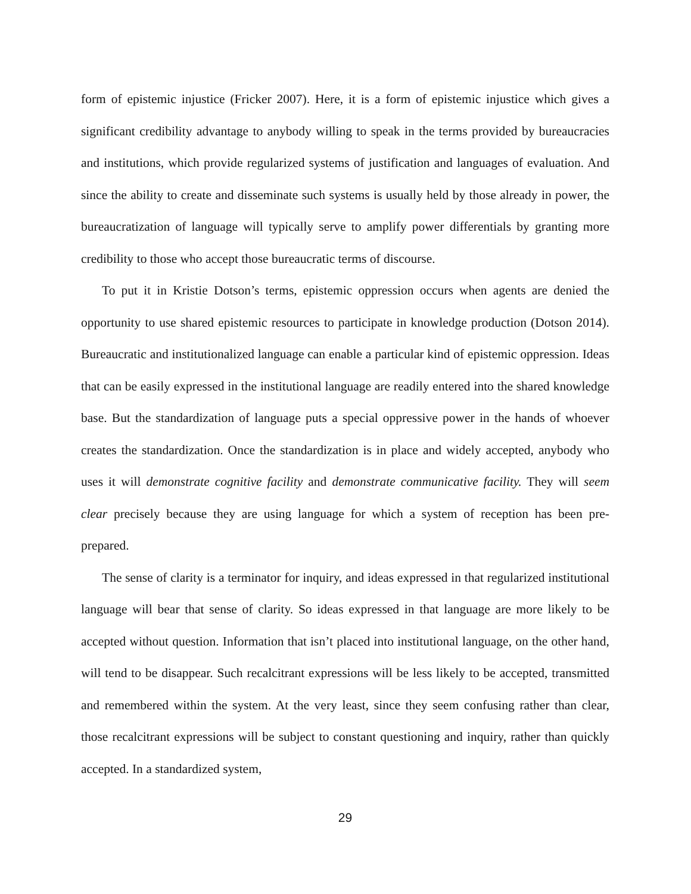form of epistemic injustice (Fricker 2007). Here, it is a form of epistemic injustice which gives a significant credibility advantage to anybody willing to speak in the terms provided by bureaucracies and institutions, which provide regularized systems of justification and languages of evaluation. And since the ability to create and disseminate such systems is usually held by those already in power, the bureaucratization of language will typically serve to amplify power differentials by granting more credibility to those who accept those bureaucratic terms of discourse.
To put it in Kristie Dotson’s terms, epistemic oppression occurs when agents are denied the opportunity to use shared epistemic resources to participate in knowledge production (Dotson 2014). Bureaucratic and institutionalized language can enable a particular kind of epistemic oppression. Ideas that can be easily expressed in the institutional language are readily entered into the shared knowledge base. But the standardization of language puts a special oppressive power in the hands of whoever creates the standardization. Once the standardization is in place and widely accepted, anybody who uses it will demonstrate cognitive facility and demonstrate communicative facility. They will seem clear precisely because they are using language for which a system of reception has been pre-prepared.
The sense of clarity is a terminator for inquiry, and ideas expressed in that regularized institutional language will bear that sense of clarity. So ideas expressed in that language are more likely to be accepted without question. Information that isn’t placed into institutional language, on the other hand, will tend to be disappear. Such recalcitrant expressions will be less likely to be accepted, transmitted and remembered within the system. At the very least, since they seem confusing rather than clear, those recalcitrant expressions will be subject to constant questioning and inquiry, rather than quickly accepted. In a standardized system,
29